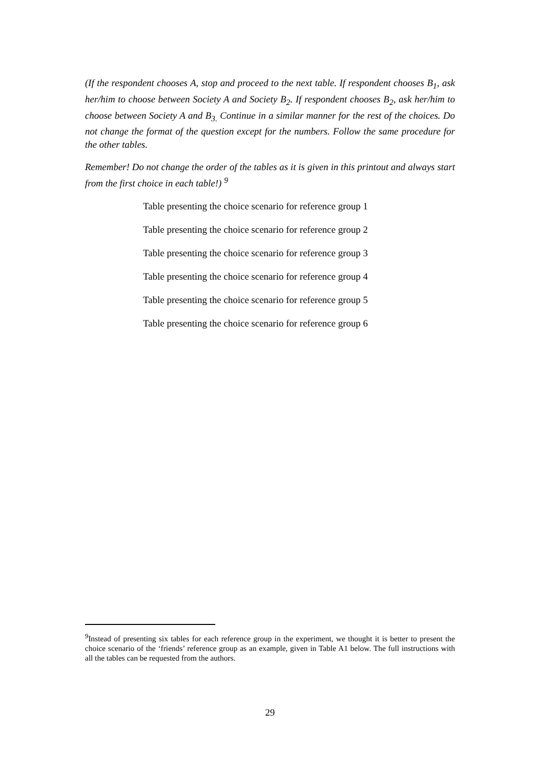(If the respondent chooses A, stop and proceed to the next table. If respondent chooses B<sub>1</sub>, ask her/him to choose between Society A and Society B<sub>2</sub>. If respondent chooses B<sub>2</sub>, ask her/him to choose between Society A and B<sub>3.</sub> Continue in a similar manner for the rest of the choices. Do not change the format of the question except for the numbers. Follow the same procedure for the other tables.
Remember! Do not change the order of the tables as it is given in this printout and always start from the first choice in each table!) <sup>9</sup>
Table presenting the choice scenario for reference group 1
Table presenting the choice scenario for reference group 2
Table presenting the choice scenario for reference group 3
Table presenting the choice scenario for reference group 4
Table presenting the choice scenario for reference group 5
Table presenting the choice scenario for reference group 6
<sup>9</sup> Instead of presenting six tables for each reference group in the experiment, we thought it is better to present the choice scenario of the ‘friends’ reference group as an example, given in Table A1 below. The full instructions with all the tables can be requested from the authors.
29